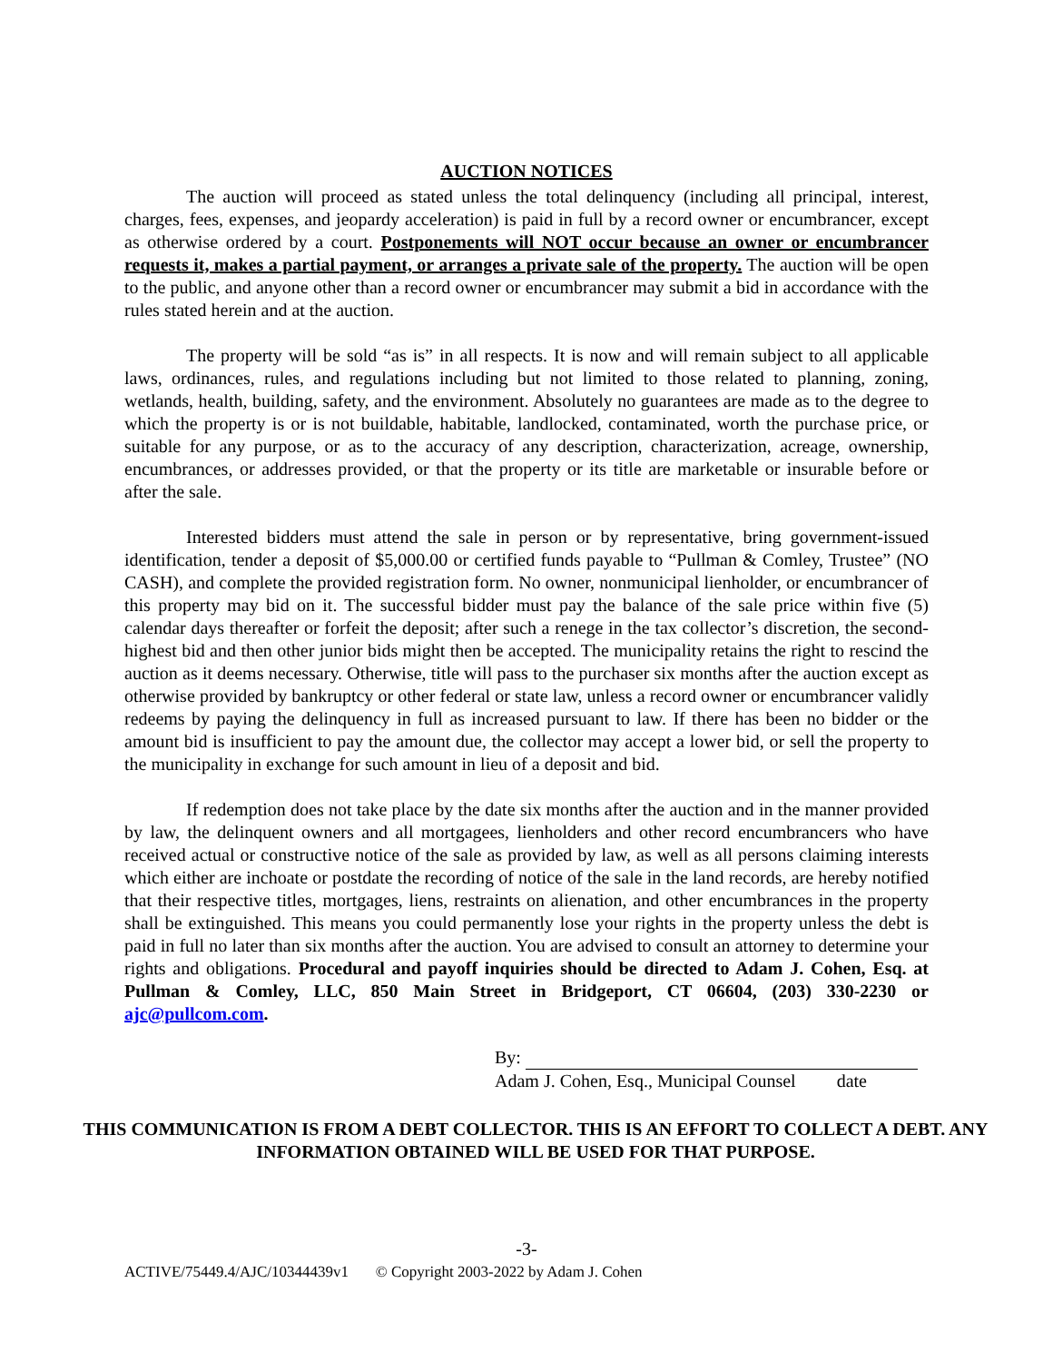AUCTION NOTICES
The auction will proceed as stated unless the total delinquency (including all principal, interest, charges, fees, expenses, and jeopardy acceleration) is paid in full by a record owner or encumbrancer, except as otherwise ordered by a court. Postponements will NOT occur because an owner or encumbrancer requests it, makes a partial payment, or arranges a private sale of the property. The auction will be open to the public, and anyone other than a record owner or encumbrancer may submit a bid in accordance with the rules stated herein and at the auction.
The property will be sold “as is” in all respects. It is now and will remain subject to all applicable laws, ordinances, rules, and regulations including but not limited to those related to planning, zoning, wetlands, health, building, safety, and the environment. Absolutely no guarantees are made as to the degree to which the property is or is not buildable, habitable, landlocked, contaminated, worth the purchase price, or suitable for any purpose, or as to the accuracy of any description, characterization, acreage, ownership, encumbrances, or addresses provided, or that the property or its title are marketable or insurable before or after the sale.
Interested bidders must attend the sale in person or by representative, bring government-issued identification, tender a deposit of $5,000.00 or certified funds payable to “Pullman & Comley, Trustee” (NO CASH), and complete the provided registration form. No owner, nonmunicipal lienholder, or encumbrancer of this property may bid on it. The successful bidder must pay the balance of the sale price within five (5) calendar days thereafter or forfeit the deposit; after such a renege in the tax collector’s discretion, the second-highest bid and then other junior bids might then be accepted. The municipality retains the right to rescind the auction as it deems necessary. Otherwise, title will pass to the purchaser six months after the auction except as otherwise provided by bankruptcy or other federal or state law, unless a record owner or encumbrancer validly redeems by paying the delinquency in full as increased pursuant to law. If there has been no bidder or the amount bid is insufficient to pay the amount due, the collector may accept a lower bid, or sell the property to the municipality in exchange for such amount in lieu of a deposit and bid.
If redemption does not take place by the date six months after the auction and in the manner provided by law, the delinquent owners and all mortgagees, lienholders and other record encumbrancers who have received actual or constructive notice of the sale as provided by law, as well as all persons claiming interests which either are inchoate or postdate the recording of notice of the sale in the land records, are hereby notified that their respective titles, mortgages, liens, restraints on alienation, and other encumbrances in the property shall be extinguished. This means you could permanently lose your rights in the property unless the debt is paid in full no later than six months after the auction. You are advised to consult an attorney to determine your rights and obligations. Procedural and payoff inquiries should be directed to Adam J. Cohen, Esq. at Pullman & Comley, LLC, 850 Main Street in Bridgeport, CT 06604, (203) 330-2230 or ajc@pullcom.com.
By:
Adam J. Cohen, Esq., Municipal Counsel date
THIS COMMUNICATION IS FROM A DEBT COLLECTOR. THIS IS AN EFFORT TO COLLECT A DEBT. ANY INFORMATION OBTAINED WILL BE USED FOR THAT PURPOSE.
-3-
ACTIVE/75449.4/AJC/10344439v1 © Copyright 2003-2022 by Adam J. Cohen